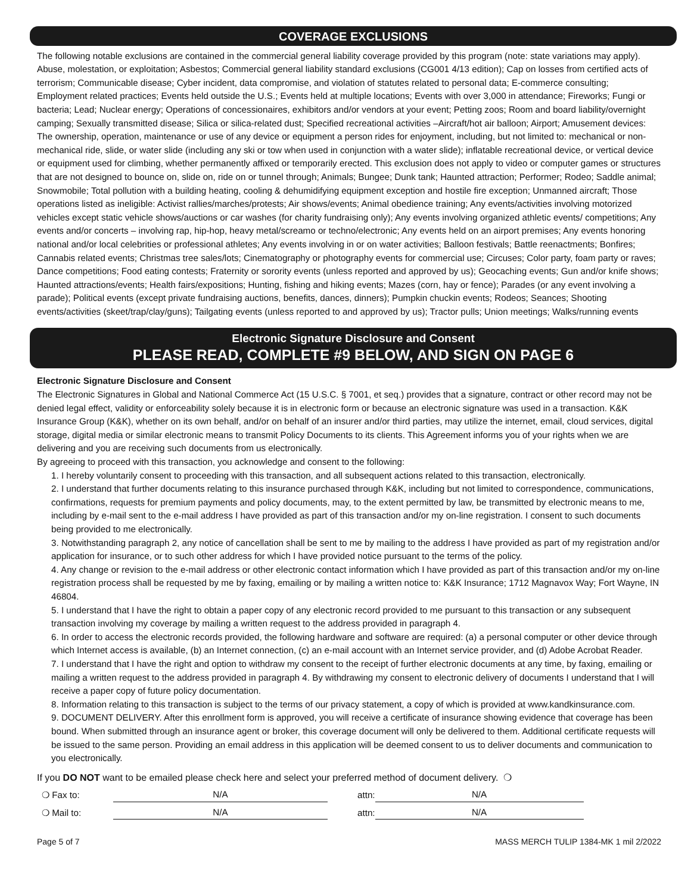COVERAGE EXCLUSIONS
The following notable exclusions are contained in the commercial general liability coverage provided by this program (note: state variations may apply). Abuse, molestation, or exploitation; Asbestos; Commercial general liability standard exclusions (CG001 4/13 edition); Cap on losses from certified acts of terrorism; Communicable disease; Cyber incident, data compromise, and violation of statutes related to personal data; E-commerce consulting; Employment related practices; Events held outside the U.S.; Events held at multiple locations; Events with over 3,000 in attendance; Fireworks; Fungi or bacteria; Lead; Nuclear energy; Operations of concessionaires, exhibitors and/or vendors at your event; Petting zoos; Room and board liability/overnight camping; Sexually transmitted disease; Silica or silica-related dust; Specified recreational activities –Aircraft/hot air balloon; Airport; Amusement devices: The ownership, operation, maintenance or use of any device or equipment a person rides for enjoyment, including, but not limited to: mechanical or non-mechanical ride, slide, or water slide (including any ski or tow when used in conjunction with a water slide); inflatable recreational device, or vertical device or equipment used for climbing, whether permanently affixed or temporarily erected. This exclusion does not apply to video or computer games or structures that are not designed to bounce on, slide on, ride on or tunnel through; Animals; Bungee; Dunk tank; Haunted attraction; Performer; Rodeo; Saddle animal; Snowmobile; Total pollution with a building heating, cooling & dehumidifying equipment exception and hostile fire exception; Unmanned aircraft; Those operations listed as ineligible: Activist rallies/marches/protests; Air shows/events; Animal obedience training; Any events/activities involving motorized vehicles except static vehicle shows/auctions or car washes (for charity fundraising only); Any events involving organized athletic events/ competitions; Any events and/or concerts – involving rap, hip-hop, heavy metal/screamo or techno/electronic; Any events held on an airport premises; Any events honoring national and/or local celebrities or professional athletes; Any events involving in or on water activities; Balloon festivals; Battle reenactments; Bonfires; Cannabis related events; Christmas tree sales/lots; Cinematography or photography events for commercial use; Circuses; Color party, foam party or raves; Dance competitions; Food eating contests; Fraternity or sorority events (unless reported and approved by us); Geocaching events; Gun and/or knife shows; Haunted attractions/events; Health fairs/expositions; Hunting, fishing and hiking events; Mazes (corn, hay or fence); Parades (or any event involving a parade); Political events (except private fundraising auctions, benefits, dances, dinners); Pumpkin chuckin events; Rodeos; Seances; Shooting events/activities (skeet/trap/clay/guns); Tailgating events (unless reported to and approved by us); Tractor pulls; Union meetings; Walks/running events
Electronic Signature Disclosure and Consent
PLEASE READ, COMPLETE #9 BELOW, AND SIGN ON PAGE 6
Electronic Signature Disclosure and Consent
The Electronic Signatures in Global and National Commerce Act (15 U.S.C. § 7001, et seq.) provides that a signature, contract or other record may not be denied legal effect, validity or enforceability solely because it is in electronic form or because an electronic signature was used in a transaction. K&K Insurance Group (K&K), whether on its own behalf, and/or on behalf of an insurer and/or third parties, may utilize the internet, email, cloud services, digital storage, digital media or similar electronic means to transmit Policy Documents to its clients. This Agreement informs you of your rights when we are delivering and you are receiving such documents from us electronically.
By agreeing to proceed with this transaction, you acknowledge and consent to the following:
1. I hereby voluntarily consent to proceeding with this transaction, and all subsequent actions related to this transaction, electronically.
2. I understand that further documents relating to this insurance purchased through K&K, including but not limited to correspondence, communications, confirmations, requests for premium payments and policy documents, may, to the extent permitted by law, be transmitted by electronic means to me, including by e-mail sent to the e-mail address I have provided as part of this transaction and/or my on-line registration. I consent to such documents being provided to me electronically.
3. Notwithstanding paragraph 2, any notice of cancellation shall be sent to me by mailing to the address I have provided as part of my registration and/or application for insurance, or to such other address for which I have provided notice pursuant to the terms of the policy.
4. Any change or revision to the e-mail address or other electronic contact information which I have provided as part of this transaction and/or my on-line registration process shall be requested by me by faxing, emailing or by mailing a written notice to: K&K Insurance; 1712 Magnavox Way; Fort Wayne, IN 46804.
5. I understand that I have the right to obtain a paper copy of any electronic record provided to me pursuant to this transaction or any subsequent transaction involving my coverage by mailing a written request to the address provided in paragraph 4.
6. In order to access the electronic records provided, the following hardware and software are required: (a) a personal computer or other device through which Internet access is available, (b) an Internet connection, (c) an e-mail account with an Internet service provider, and (d) Adobe Acrobat Reader.
7. I understand that I have the right and option to withdraw my consent to the receipt of further electronic documents at any time, by faxing, emailing or mailing a written request to the address provided in paragraph 4. By withdrawing my consent to electronic delivery of documents I understand that I will receive a paper copy of future policy documentation.
8. Information relating to this transaction is subject to the terms of our privacy statement, a copy of which is provided at www.kandkinsurance.com.
9. DOCUMENT DELIVERY. After this enrollment form is approved, you will receive a certificate of insurance showing evidence that coverage has been bound. When submitted through an insurance agent or broker, this coverage document will only be delivered to them. Additional certificate requests will be issued to the same person. Providing an email address in this application will be deemed consent to us to deliver documents and communication to you electronically.
If you DO NOT want to be emailed please check here and select your preferred method of document delivery. ❍
❍ Fax to: N/A attn: N/A
❍ Mail to: N/A attn: N/A
Page 5 of 7 MASS MERCH TULIP 1384-MK 1 mil 2/2022